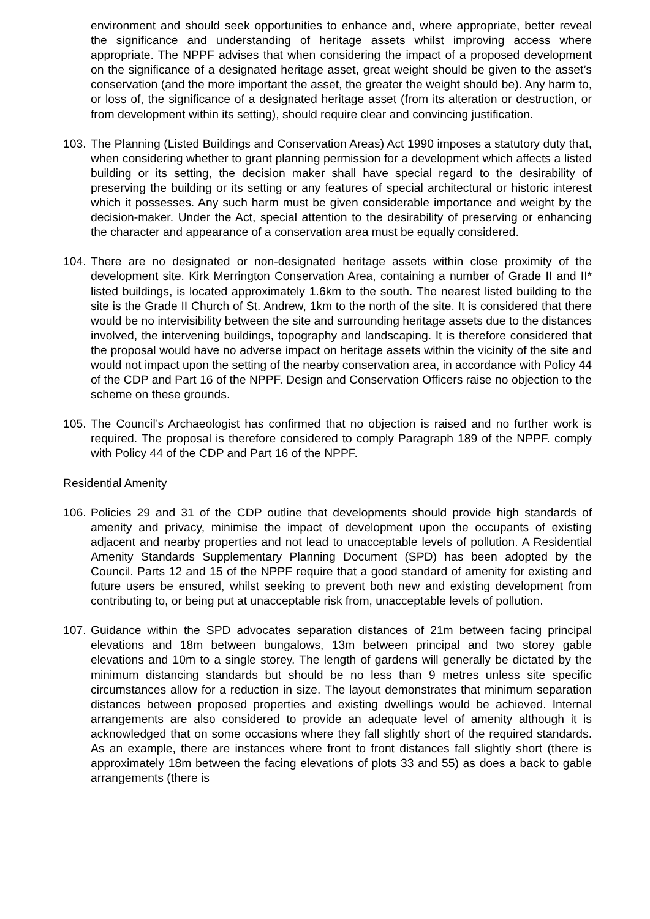environment and should seek opportunities to enhance and, where appropriate, better reveal the significance and understanding of heritage assets whilst improving access where appropriate. The NPPF advises that when considering the impact of a proposed development on the significance of a designated heritage asset, great weight should be given to the asset’s conservation (and the more important the asset, the greater the weight should be). Any harm to, or loss of, the significance of a designated heritage asset (from its alteration or destruction, or from development within its setting), should require clear and convincing justification.
103.
The Planning (Listed Buildings and Conservation Areas) Act 1990 imposes a statutory duty that, when considering whether to grant planning permission for a development which affects a listed building or its setting, the decision maker shall have special regard to the desirability of preserving the building or its setting or any features of special architectural or historic interest which it possesses. Any such harm must be given considerable importance and weight by the decision-maker. Under the Act, special attention to the desirability of preserving or enhancing the character and appearance of a conservation area must be equally considered.
104.
There are no designated or non-designated heritage assets within close proximity of the development site. Kirk Merrington Conservation Area, containing a number of Grade II and II* listed buildings, is located approximately 1.6km to the south. The nearest listed building to the site is the Grade II Church of St. Andrew, 1km to the north of the site. It is considered that there would be no intervisibility between the site and surrounding heritage assets due to the distances involved, the intervening buildings, topography and landscaping. It is therefore considered that the proposal would have no adverse impact on heritage assets within the vicinity of the site and would not impact upon the setting of the nearby conservation area, in accordance with Policy 44 of the CDP and Part 16 of the NPPF. Design and Conservation Officers raise no objection to the scheme on these grounds.
105.
The Council’s Archaeologist has confirmed that no objection is raised and no further work is required. The proposal is therefore considered to comply Paragraph 189 of the NPPF. comply with Policy 44 of the CDP and Part 16 of the NPPF.
Residential Amenity
106.
Policies 29 and 31 of the CDP outline that developments should provide high standards of amenity and privacy, minimise the impact of development upon the occupants of existing adjacent and nearby properties and not lead to unacceptable levels of pollution. A Residential Amenity Standards Supplementary Planning Document (SPD) has been adopted by the Council. Parts 12 and 15 of the NPPF require that a good standard of amenity for existing and future users be ensured, whilst seeking to prevent both new and existing development from contributing to, or being put at unacceptable risk from, unacceptable levels of pollution.
107.
Guidance within the SPD advocates separation distances of 21m between facing principal elevations and 18m between bungalows, 13m between principal and two storey gable elevations and 10m to a single storey. The length of gardens will generally be dictated by the minimum distancing standards but should be no less than 9 metres unless site specific circumstances allow for a reduction in size. The layout demonstrates that minimum separation distances between proposed properties and existing dwellings would be achieved. Internal arrangements are also considered to provide an adequate level of amenity although it is acknowledged that on some occasions where they fall slightly short of the required standards. As an example, there are instances where front to front distances fall slightly short (there is approximately 18m between the facing elevations of plots 33 and 55) as does a back to gable arrangements (there is